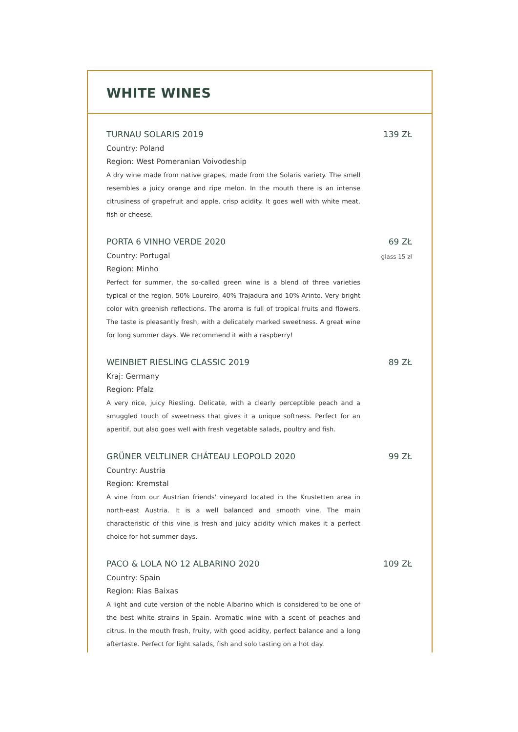WHITE WINES
TURNAU SOLARIS 2019
Country: Poland
Region: West Pomeranian Voivodeship
A dry wine made from native grapes, made from the Solaris variety. The smell resembles a juicy orange and ripe melon. In the mouth there is an intense citrusiness of grapefruit and apple, crisp acidity. It goes well with white meat, fish or cheese.
139 ZŁ
PORTA 6 VINHO VERDE 2020
Country: Portugal
Region: Minho
Perfect for summer, the so-called green wine is a blend of three varieties typical of the region, 50% Loureiro, 40% Trajadura and 10% Arinto. Very bright color with greenish reflections. The aroma is full of tropical fruits and flowers. The taste is pleasantly fresh, with a delicately marked sweetness. A great wine for long summer days. We recommend it with a raspberry!
69 ZŁ
glass 15 zł
WEINBIET RIESLING CLASSIC 2019
Kraj: Germany
Region: Pfalz
A very nice, juicy Riesling. Delicate, with a clearly perceptible peach and a smuggled touch of sweetness that gives it a unique softness. Perfect for an aperitif, but also goes well with fresh vegetable salads, poultry and fish.
89 ZŁ
GRÜNER VELTLINER CHÁTEAU LEOPOLD 2020
Country: Austria
Region: Kremstal
A vine from our Austrian friends' vineyard located in the Krustetten area in north-east Austria. It is a well balanced and smooth vine. The main characteristic of this vine is fresh and juicy acidity which makes it a perfect choice for hot summer days.
99 ZŁ
PACO & LOLA NO 12 ALBARINO 2020
Country: Spain
Region: Rias Baixas
A light and cute version of the noble Albarino which is considered to be one of the best white strains in Spain. Aromatic wine with a scent of peaches and citrus. In the mouth fresh, fruity, with good acidity, perfect balance and a long aftertaste. Perfect for light salads, fish and solo tasting on a hot day.
109 ZŁ